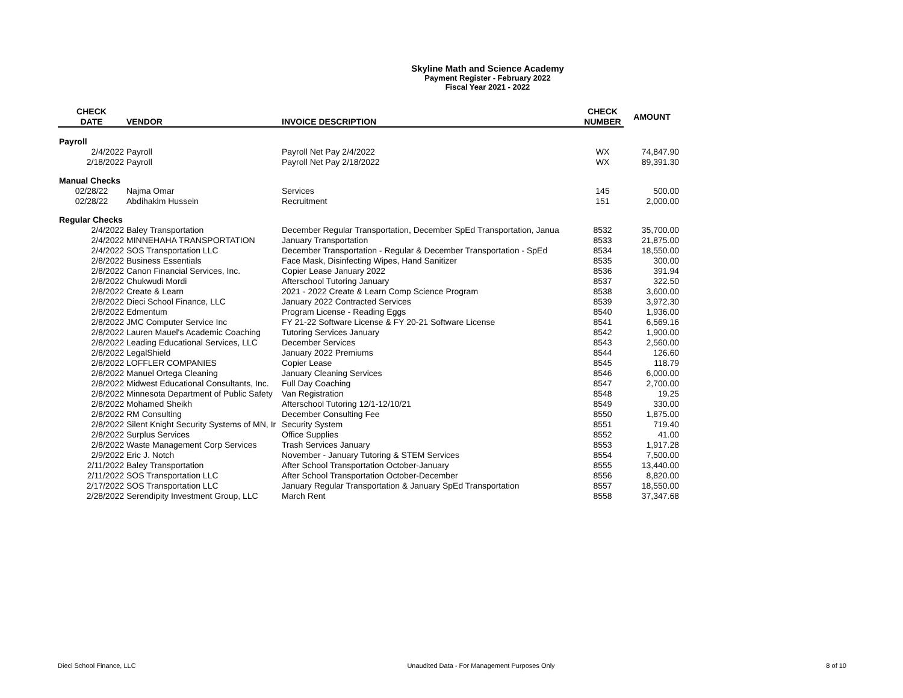Skyline Math and Science Academy
Payment Register - February 2022
Fiscal Year 2021 - 2022
| CHECK | | | CHECK | AMOUNT |
| --- | --- | --- | --- | --- |
| DATE | VENDOR | INVOICE DESCRIPTION | NUMBER | |
| Payroll | | | | |
| 2/4/2022 | Payroll | Payroll Net Pay 2/4/2022 | WX | 74,847.90 |
| 2/18/2022 | Payroll | Payroll Net Pay 2/18/2022 | WX | 89,391.30 |
| Manual Checks | | | | |
| 02/28/22 | Najma Omar | Services | 145 | 500.00 |
| 02/28/22 | Abdihakim Hussein | Recruitment | 151 | 2,000.00 |
| Regular Checks | | | | |
| 2/4/2022 | Baley Transportation | December Regular Transportation, December SpEd Transportation, Janua | 8532 | 35,700.00 |
| 2/4/2022 | MINNEHAHA TRANSPORTATION | January Transportation | 8533 | 21,875.00 |
| 2/4/2022 | SOS Transportation LLC | December Transportation - Regular & December Transportation - SpEd | 8534 | 18,550.00 |
| 2/8/2022 | Business Essentials | Face Mask, Disinfecting Wipes, Hand Sanitizer | 8535 | 300.00 |
| 2/8/2022 | Canon Financial Services, Inc. | Copier Lease January 2022 | 8536 | 391.94 |
| 2/8/2022 | Chukwudi Mordi | Afterschool Tutoring January | 8537 | 322.50 |
| 2/8/2022 | Create & Learn | 2021 - 2022 Create & Learn Comp Science Program | 8538 | 3,600.00 |
| 2/8/2022 | Dieci School Finance, LLC | January 2022 Contracted Services | 8539 | 3,972.30 |
| 2/8/2022 | Edmentum | Program License - Reading Eggs | 8540 | 1,936.00 |
| 2/8/2022 | JMC Computer Service Inc | FY 21-22 Software License & FY 20-21 Software License | 8541 | 6,569.16 |
| 2/8/2022 | Lauren Mauel's Academic Coaching | Tutoring Services January | 8542 | 1,900.00 |
| 2/8/2022 | Leading Educational Services, LLC | December Services | 8543 | 2,560.00 |
| 2/8/2022 | LegalShield | January 2022 Premiums | 8544 | 126.60 |
| 2/8/2022 | LOFFLER COMPANIES | Copier Lease | 8545 | 118.79 |
| 2/8/2022 | Manuel Ortega Cleaning | January Cleaning Services | 8546 | 6,000.00 |
| 2/8/2022 | Midwest Educational Consultants, Inc. | Full Day Coaching | 8547 | 2,700.00 |
| 2/8/2022 | Minnesota Department of Public Safety | Van Registration | 8548 | 19.25 |
| 2/8/2022 | Mohamed Sheikh | Afterschool Tutoring 12/1-12/10/21 | 8549 | 330.00 |
| 2/8/2022 | RM Consulting | December Consulting Fee | 8550 | 1,875.00 |
| 2/8/2022 | Silent Knight Security Systems of MN, Ir | Security System | 8551 | 719.40 |
| 2/8/2022 | Surplus Services | Office Supplies | 8552 | 41.00 |
| 2/8/2022 | Waste Management Corp Services | Trash Services January | 8553 | 1,917.28 |
| 2/9/2022 | Eric J. Notch | November - January Tutoring & STEM Services | 8554 | 7,500.00 |
| 2/11/2022 | Baley Transportation | After School Transportation October-January | 8555 | 13,440.00 |
| 2/11/2022 | SOS Transportation LLC | After School Transportation October-December | 8556 | 8,820.00 |
| 2/17/2022 | SOS Transportation LLC | January Regular Transportation & January SpEd Transportation | 8557 | 18,550.00 |
| 2/28/2022 | Serendipity Investment Group, LLC | March Rent | 8558 | 37,347.68 |
Dieci School Finance, LLC Unaudited Data - For Management Purposes Only 8 of 10